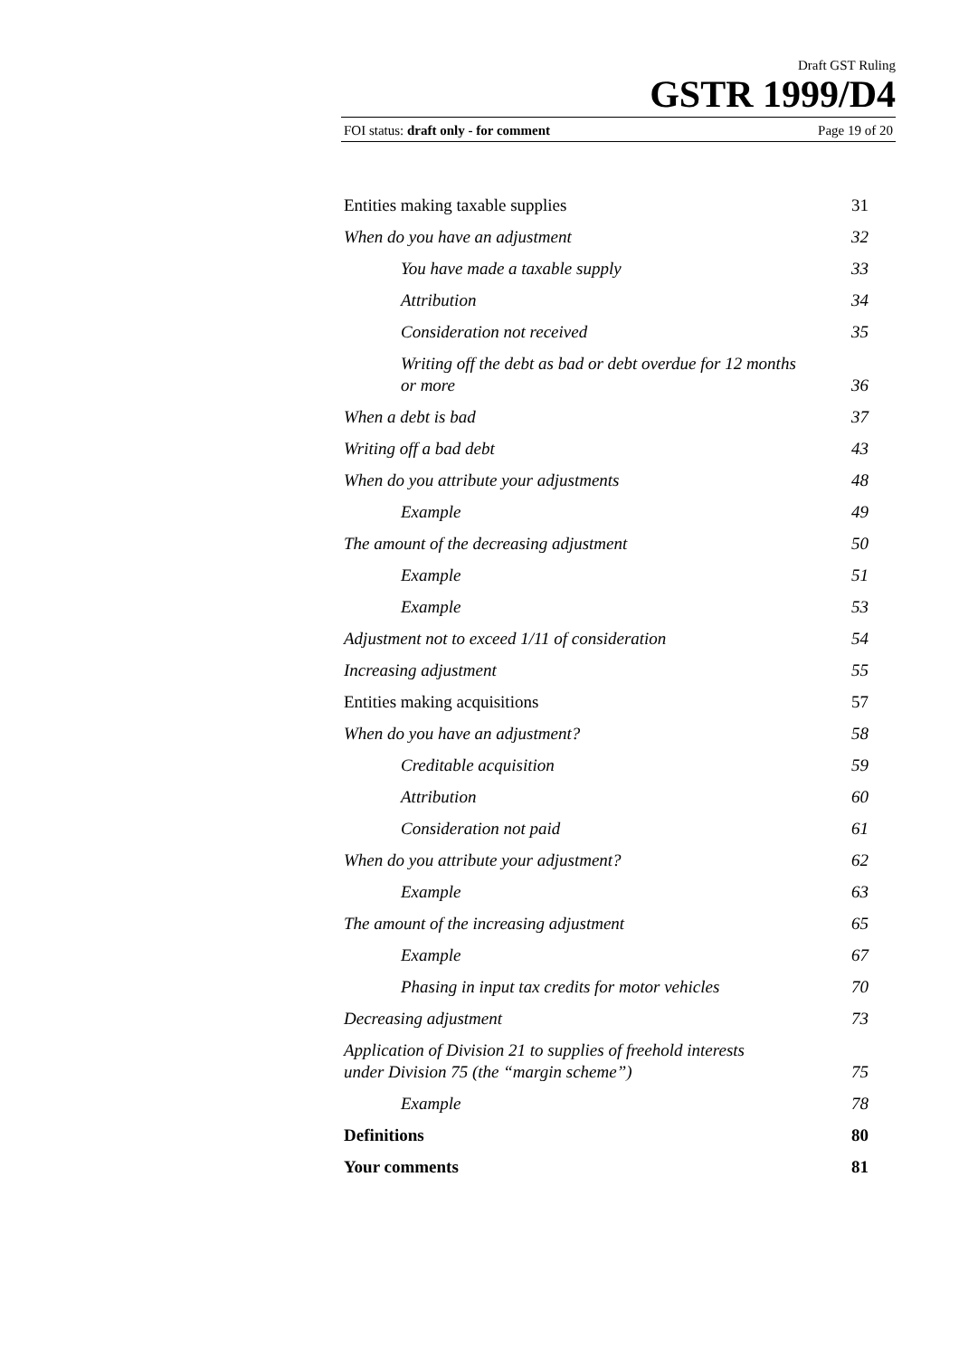Draft GST Ruling
GSTR 1999/D4
FOI status: draft only - for comment Page 19 of 20
Entities making taxable supplies 31
When do you have an adjustment 32
You have made a taxable supply 33
Attribution 34
Consideration not received 35
Writing off the debt as bad or debt overdue for 12 months
or more 36
When a debt is bad 37
Writing off a bad debt 43
When do you attribute your adjustments 48
Example 49
The amount of the decreasing adjustment 50
Example 51
Example 53
Adjustment not to exceed 1/11 of consideration 54
Increasing adjustment 55
Entities making acquisitions 57
When do you have an adjustment? 58
Creditable acquisition 59
Attribution 60
Consideration not paid 61
When do you attribute your adjustment? 62
Example 63
The amount of the increasing adjustment 65
Example 67
Phasing in input tax credits for motor vehicles 70
Decreasing adjustment 73
Application of Division 21 to supplies of freehold interests
under Division 75 (the “margin scheme”) 75
Example 78
Definitions 80
Your comments 81